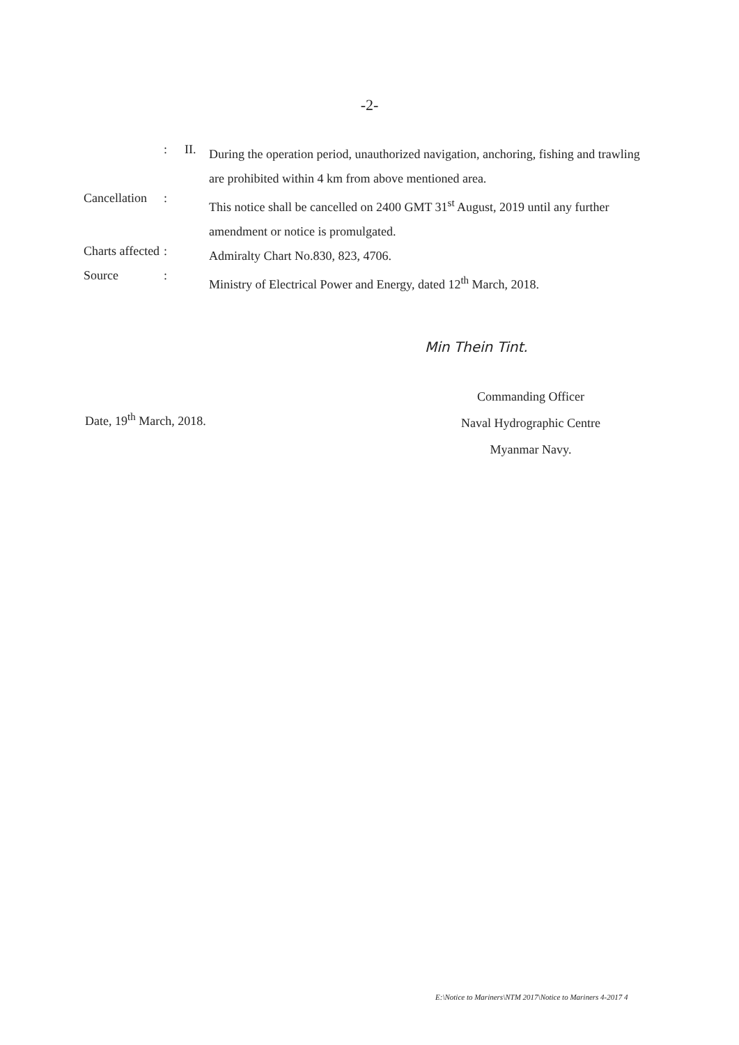-2-
: II.
During the operation period, unauthorized navigation, anchoring, fishing and trawling are prohibited within 4 km from above mentioned area.
Cancellation
:
This notice shall be cancelled on 2400 GMT 31<sup>st</sup> August, 2019 until any further amendment or notice is promulgated.
Charts affected
:
Admiralty Chart No.830, 823, 4706.
Source :
Ministry of Electrical Power and Energy, dated 12<sup>th</sup> March, 2018.
Min Thein Tint.
Date, 19<sup>th</sup> March, 2018.
Commanding Officer
Naval Hydrographic Centre
Myanmar Navy.
E:\Notice to Mariners\NTM 2017\Notice to Mariners 4-2017 4